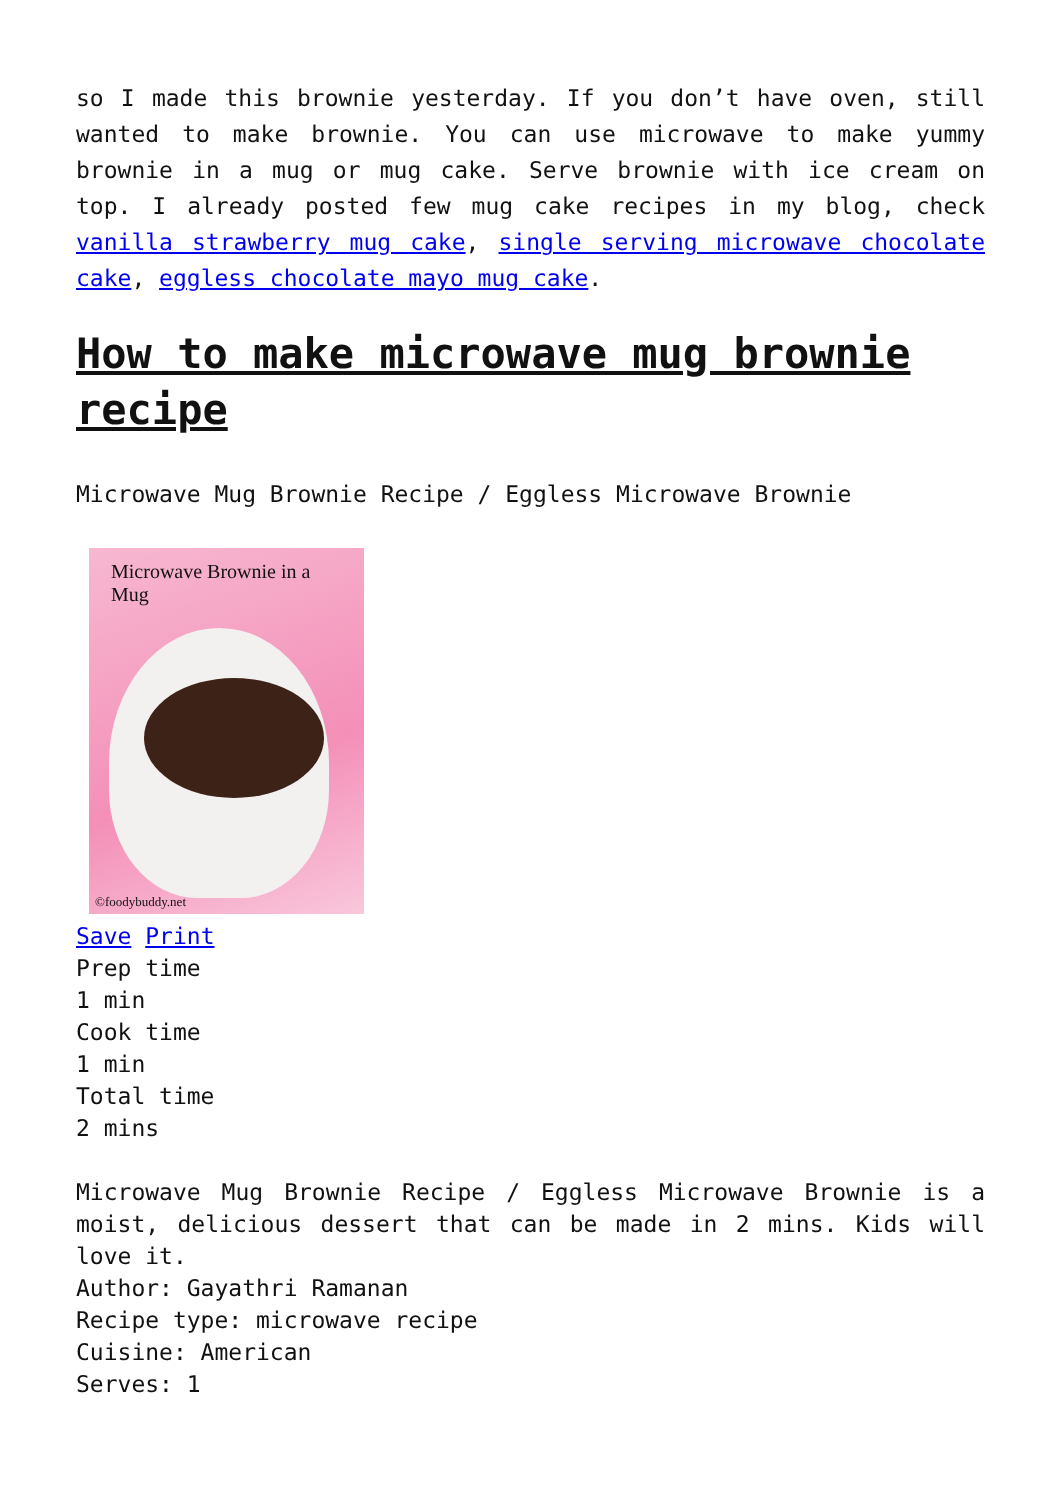so I made this brownie yesterday. If you don’t have oven, still wanted to make brownie. You can use microwave to make yummy brownie in a mug or mug cake. Serve brownie with ice cream on top. I already posted few mug cake recipes in my blog, check vanilla strawberry mug cake, single serving microwave chocolate cake, eggless chocolate mayo mug cake.
How to make microwave mug brownie recipe
Microwave Mug Brownie Recipe / Eggless Microwave Brownie
Microwave Brownie in a
Mug
©foodybuddy.net
Save Print
Prep time
1 min
Cook time
1 min
Total time
2 mins
Microwave Mug Brownie Recipe / Eggless Microwave Brownie is a moist, delicious dessert that can be made in 2 mins. Kids will love it.
Author: Gayathri Ramanan
Recipe type: microwave recipe
Cuisine: American
Serves: 1